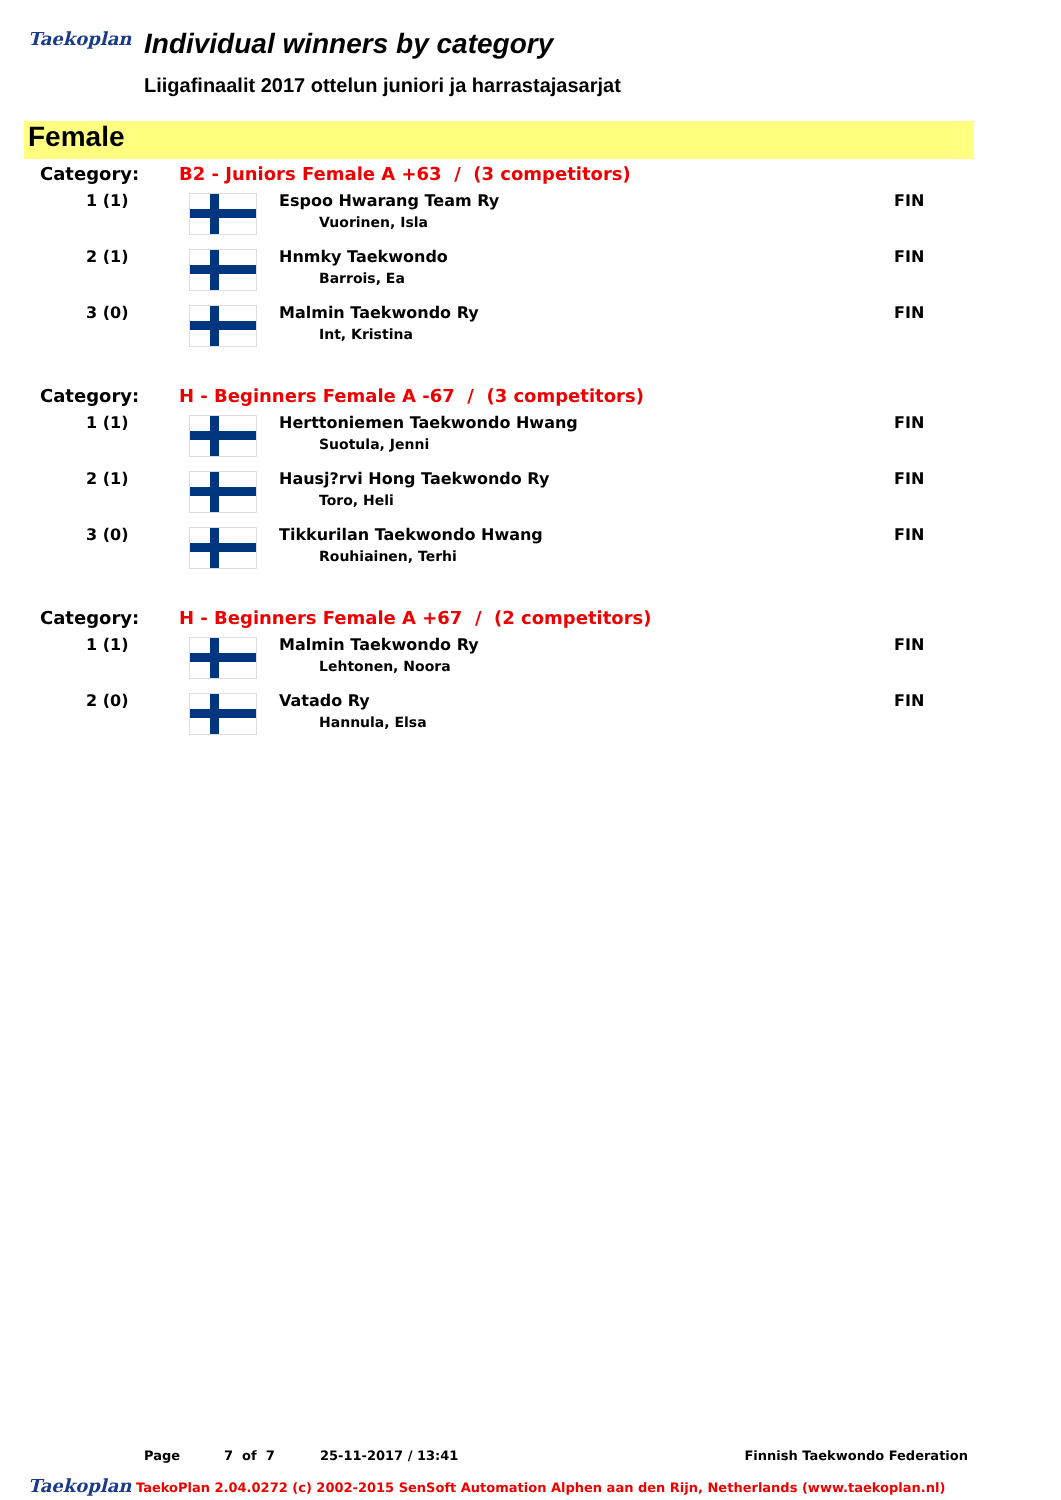Taekoplan
Individual winners by category
Liigafinaalit 2017 ottelun juniori ja harrastajasarjat
Female
| Category: | B2 - Juniors Female A +63 / (3 competitors) | | |
| 1 (1) | | Espoo Hwarang Team Ry Vuorinen, Isla | FIN |
| 2 (1) | | Hnmky Taekwondo Barrois, Ea | FIN |
| 3 (0) | | Malmin Taekwondo Ry Int, Kristina | FIN |
| Category: | H - Beginners Female A -67 / (3 competitors) | | |
| 1 (1) | | Herttoniemen Taekwondo Hwang Suotula, Jenni | FIN |
| 2 (1) | | Hausj?rvi Hong Taekwondo Ry Toro, Heli | FIN |
| 3 (0) | | Tikkurilan Taekwondo Hwang Rouhiainen, Terhi | FIN |
| Category: | H - Beginners Female A +67 / (2 competitors) | | |
| 1 (1) | | Malmin Taekwondo Ry Lehtonen, Noora | FIN |
| 2 (0) | | Vatado Ry Hannula, Elsa | FIN |
Page 7 of 7 25-11-2017 / 13:41 Finnish Taekwondo Federation
Taekoplan TaekoPlan 2.04.0272 (c) 2002-2015 SenSoft Automation Alphen aan den Rijn, Netherlands (www.taekoplan.nl)